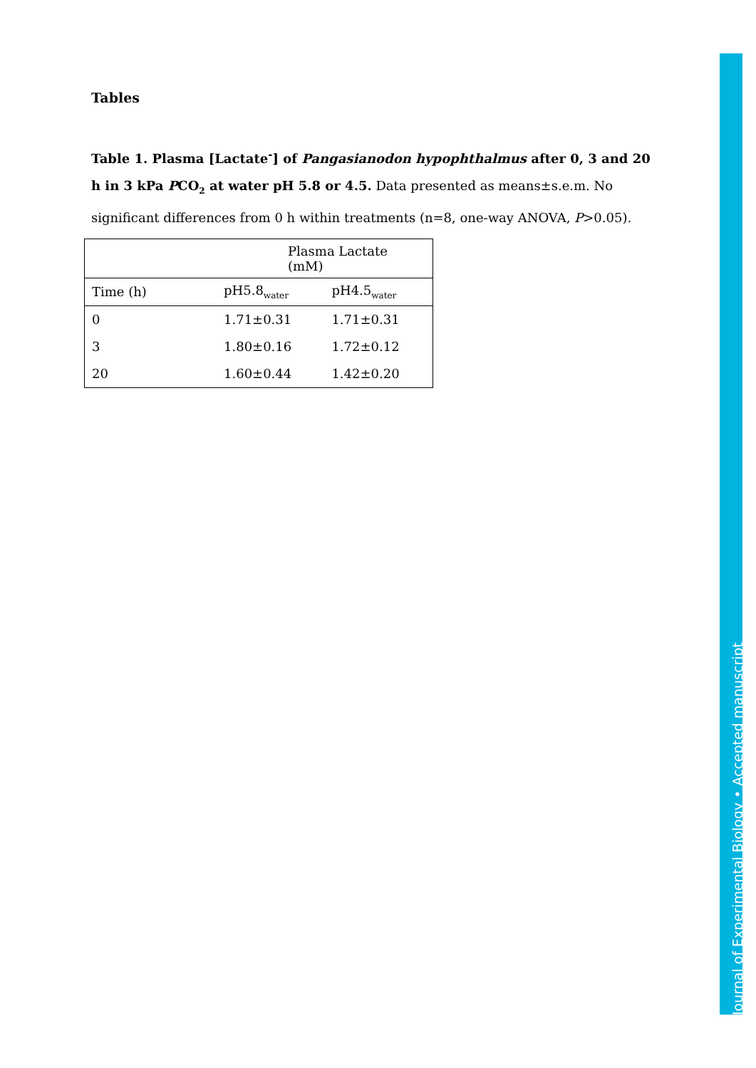Tables
Table 1. Plasma [Lactate<sup>-</sup>] of Pangasianodon hypophthalmus after 0, 3 and 20 h in 3 kPa PCO<sub>2</sub> at water pH 5.8 or 4.5. Data presented as means±s.e.m. No significant differences from 0 h within treatments (n=8, one-way ANOVA, P>0.05).
| | Plasma Lactate (mM) | |
| --- | --- | --- |
| Time (h) | pH5.8<sub>water</sub> | pH4.5<sub>water</sub> |
| 0 | 1.71±0.31 | 1.71±0.31 |
| 3 | 1.80±0.16 | 1.72±0.12 |
| 20 | 1.60±0.44 | 1.42±0.20 |
Journal of Experimental Biology • Accepted manuscript